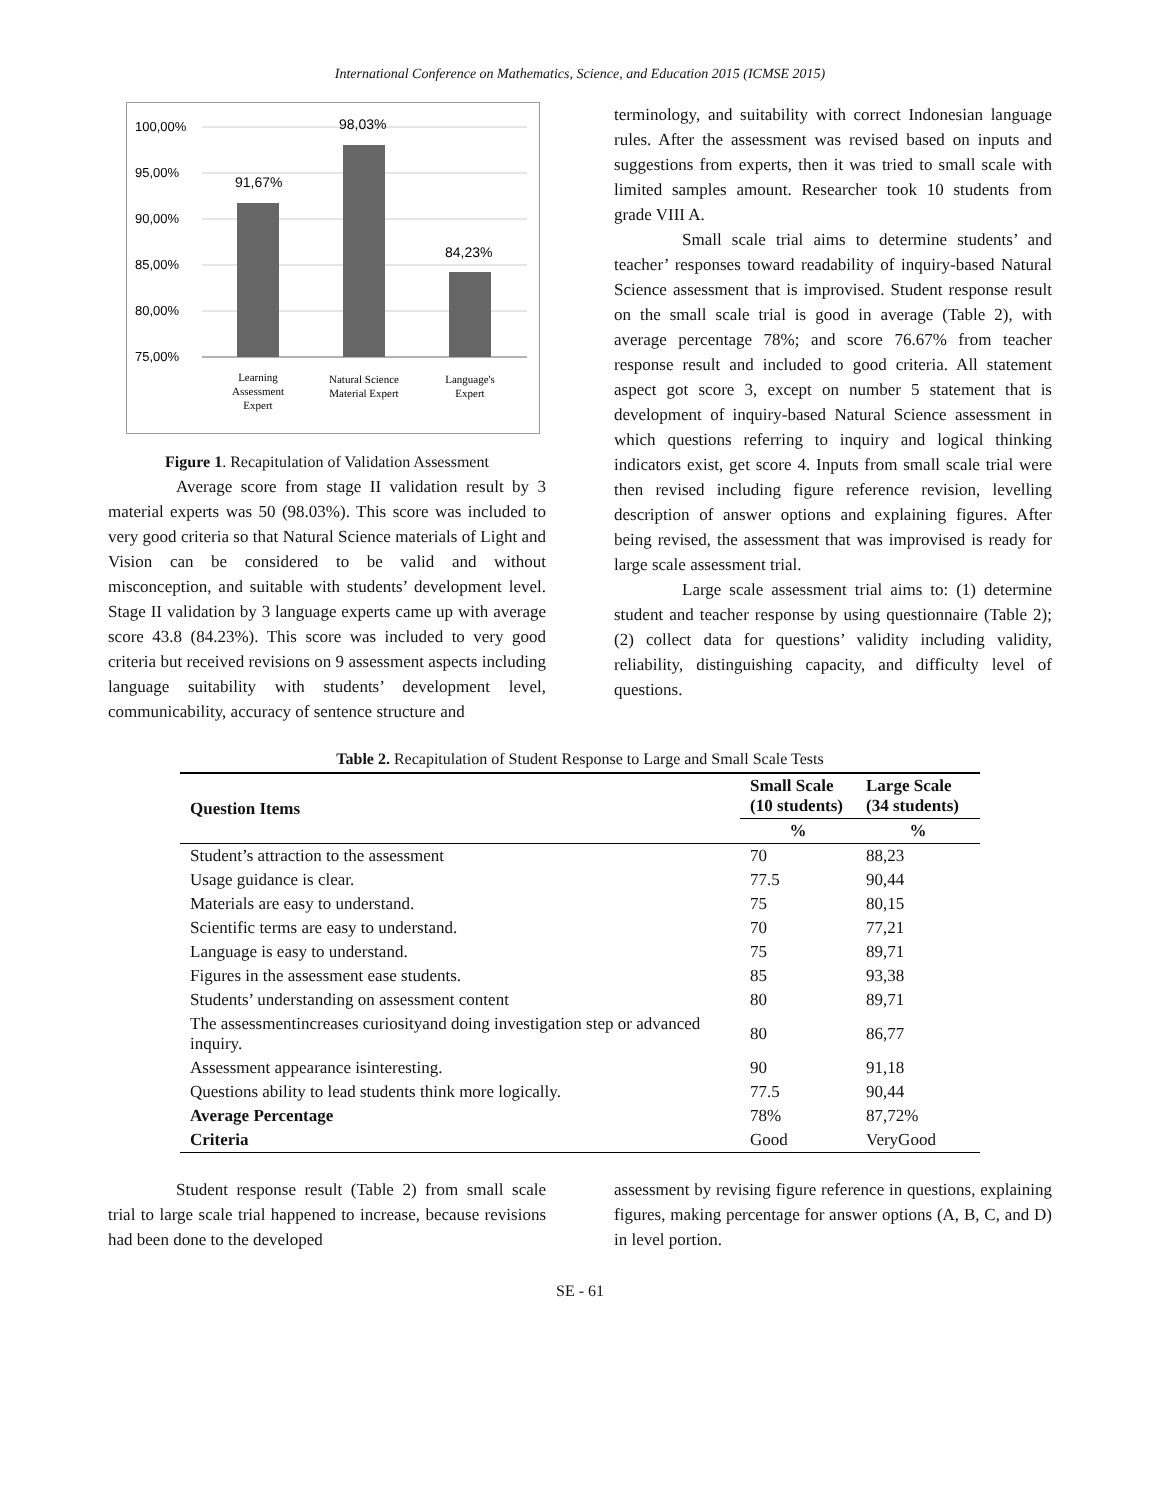International Conference on Mathematics, Science, and Education 2015 (ICMSE 2015)
100,00%
95,00%
90,00%
85,00%
80,00%
75,00%
91,67%
98,03%
84,23%
Learning
Assessment
Expert
Natural Science
Material Expert
Language's
Expert
Figure 1. Recapitulation of Validation Assessment
Average score from stage II validation result by 3 material experts was 50 (98.03%). This score was included to very good criteria so that Natural Science materials of Light and Vision can be considered to be valid and without misconception, and suitable with students’ development level. Stage II validation by 3 language experts came up with average score 43.8 (84.23%). This score was included to very good criteria but received revisions on 9 assessment aspects including language suitability with students’ development level, communicability, accuracy of sentence structure and
terminology, and suitability with correct Indonesian language rules. After the assessment was revised based on inputs and suggestions from experts, then it was tried to small scale with limited samples amount. Researcher took 10 students from grade VIII A.
Small scale trial aims to determine students’ and teacher’ responses toward readability of inquiry-based Natural Science assessment that is improvised. Student response result on the small scale trial is good in average (Table 2), with average percentage 78%; and score 76.67% from teacher response result and included to good criteria. All statement aspect got score 3, except on number 5 statement that is development of inquiry-based Natural Science assessment in which questions referring to inquiry and logical thinking indicators exist, get score 4. Inputs from small scale trial were then revised including figure reference revision, levelling description of answer options and explaining figures. After being revised, the assessment that was improvised is ready for large scale assessment trial.
Large scale assessment trial aims to: (1) determine student and teacher response by using questionnaire (Table 2); (2) collect data for questions’ validity including validity, reliability, distinguishing capacity, and difficulty level of questions.
Table 2. Recapitulation of Student Response to Large and Small Scale Tests
| Question Items | Small Scale (10 students) | Large Scale (34 students) |
| --- | --- | --- |
| | % | % |
| Student’s attraction to the assessment | 70 | 88,23 |
| Usage guidance is clear. | 77.5 | 90,44 |
| Materials are easy to understand. | 75 | 80,15 |
| Scientific terms are easy to understand. | 70 | 77,21 |
| Language is easy to understand. | 75 | 89,71 |
| Figures in the assessment ease students. | 85 | 93,38 |
| Students’ understanding on assessment content | 80 | 89,71 |
| The assessmentincreases curiosityand doing investigation step or advanced inquiry. | 80 | 86,77 |
| Assessment appearance isinteresting. | 90 | 91,18 |
| Questions ability to lead students think more logically. | 77.5 | 90,44 |
| Average Percentage | 78% | 87,72% |
| Criteria | Good | VeryGood |
Student response result (Table 2) from small scale trial to large scale trial happened to increase, because revisions had been done to the developed
assessment by revising figure reference in questions, explaining figures, making percentage for answer options (A, B, C, and D) in level portion.
SE - 61